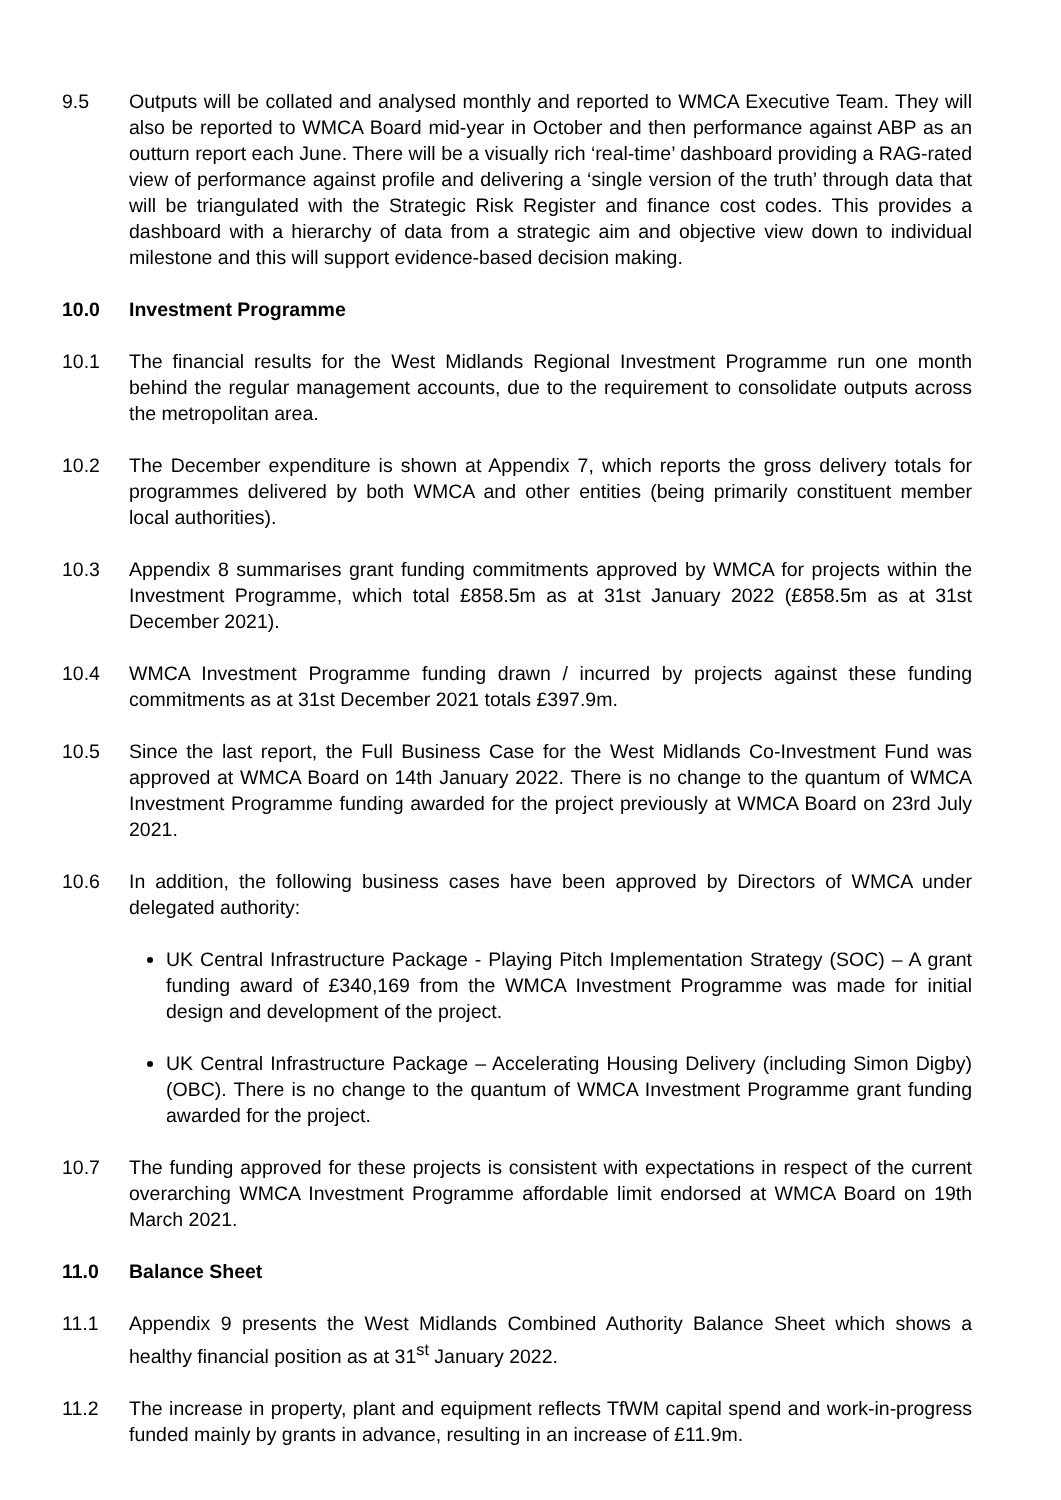9.5 Outputs will be collated and analysed monthly and reported to WMCA Executive Team. They will also be reported to WMCA Board mid-year in October and then performance against ABP as an outturn report each June. There will be a visually rich ‘real-time’ dashboard providing a RAG-rated view of performance against profile and delivering a ‘single version of the truth’ through data that will be triangulated with the Strategic Risk Register and finance cost codes. This provides a dashboard with a hierarchy of data from a strategic aim and objective view down to individual milestone and this will support evidence-based decision making.
10.0 Investment Programme
10.1 The financial results for the West Midlands Regional Investment Programme run one month behind the regular management accounts, due to the requirement to consolidate outputs across the metropolitan area.
10.2 The December expenditure is shown at Appendix 7, which reports the gross delivery totals for programmes delivered by both WMCA and other entities (being primarily constituent member local authorities).
10.3 Appendix 8 summarises grant funding commitments approved by WMCA for projects within the Investment Programme, which total £858.5m as at 31st January 2022 (£858.5m as at 31st December 2021).
10.4 WMCA Investment Programme funding drawn / incurred by projects against these funding commitments as at 31st December 2021 totals £397.9m.
10.5 Since the last report, the Full Business Case for the West Midlands Co-Investment Fund was approved at WMCA Board on 14th January 2022. There is no change to the quantum of WMCA Investment Programme funding awarded for the project previously at WMCA Board on 23rd July 2021.
10.6 In addition, the following business cases have been approved by Directors of WMCA under delegated authority:
UK Central Infrastructure Package - Playing Pitch Implementation Strategy (SOC) – A grant funding award of £340,169 from the WMCA Investment Programme was made for initial design and development of the project.
UK Central Infrastructure Package – Accelerating Housing Delivery (including Simon Digby) (OBC). There is no change to the quantum of WMCA Investment Programme grant funding awarded for the project.
10.7 The funding approved for these projects is consistent with expectations in respect of the current overarching WMCA Investment Programme affordable limit endorsed at WMCA Board on 19th March 2021.
11.0 Balance Sheet
11.1 Appendix 9 presents the West Midlands Combined Authority Balance Sheet which shows a healthy financial position as at 31<sup>st</sup> January 2022.
11.2 The increase in property, plant and equipment reflects TfWM capital spend and work-in-progress funded mainly by grants in advance, resulting in an increase of £11.9m.